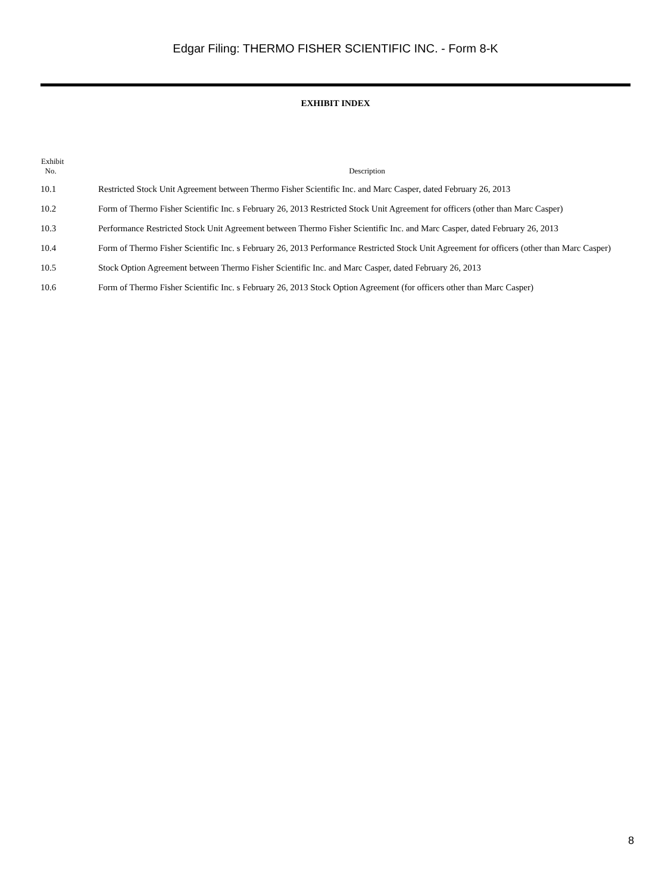Edgar Filing: THERMO FISHER SCIENTIFIC INC. - Form 8-K
EXHIBIT INDEX
| Exhibit No. | Description |
| --- | --- |
| 10.1 | Restricted Stock Unit Agreement between Thermo Fisher Scientific Inc. and Marc Casper, dated February 26, 2013 |
| 10.2 | Form of Thermo Fisher Scientific Inc. s February 26, 2013 Restricted Stock Unit Agreement for officers (other than Marc Casper) |
| 10.3 | Performance Restricted Stock Unit Agreement between Thermo Fisher Scientific Inc. and Marc Casper, dated February 26, 2013 |
| 10.4 | Form of Thermo Fisher Scientific Inc. s February 26, 2013 Performance Restricted Stock Unit Agreement for officers (other than Marc Casper) |
| 10.5 | Stock Option Agreement between Thermo Fisher Scientific Inc. and Marc Casper, dated February 26, 2013 |
| 10.6 | Form of Thermo Fisher Scientific Inc. s February 26, 2013 Stock Option Agreement (for officers other than Marc Casper) |
8